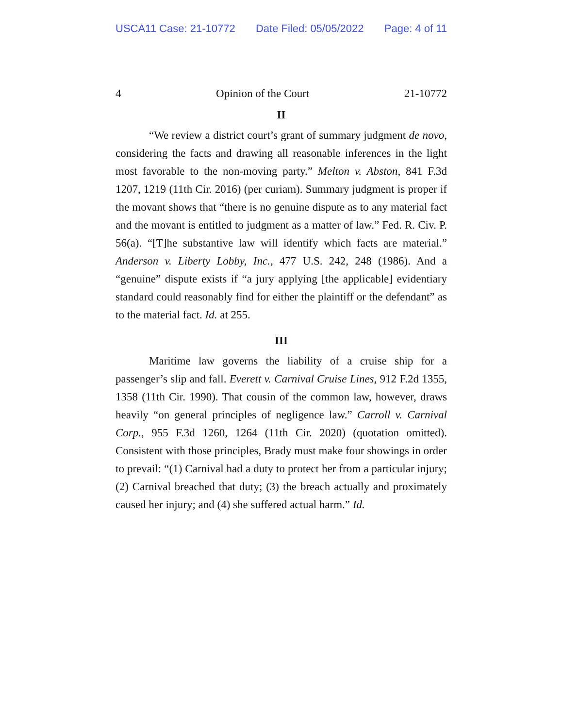USCA11 Case: 21-10772 Date Filed: 05/05/2022 Page: 4 of 11
4 Opinion of the Court 21-10772
II
“We review a district court’s grant of summary judgment de novo, considering the facts and drawing all reasonable inferences in the light most favorable to the non-moving party.” Melton v. Abston, 841 F.3d 1207, 1219 (11th Cir. 2016) (per curiam). Summary judgment is proper if the movant shows that “there is no genuine dispute as to any material fact and the movant is entitled to judgment as a matter of law.” Fed. R. Civ. P. 56(a). “[T]he substantive law will identify which facts are material.” Anderson v. Liberty Lobby, Inc., 477 U.S. 242, 248 (1986). And a “genuine” dispute exists if “a jury applying [the applicable] evidentiary standard could reasonably find for either the plaintiff or the defendant” as to the material fact. Id. at 255.
III
Maritime law governs the liability of a cruise ship for a passenger’s slip and fall. Everett v. Carnival Cruise Lines, 912 F.2d 1355, 1358 (11th Cir. 1990). That cousin of the common law, however, draws heavily “on general principles of negligence law.” Carroll v. Carnival Corp., 955 F.3d 1260, 1264 (11th Cir. 2020) (quotation omitted). Consistent with those principles, Brady must make four showings in order to prevail: “(1) Carnival had a duty to protect her from a particular injury; (2) Carnival breached that duty; (3) the breach actually and proximately caused her injury; and (4) she suffered actual harm.” Id.